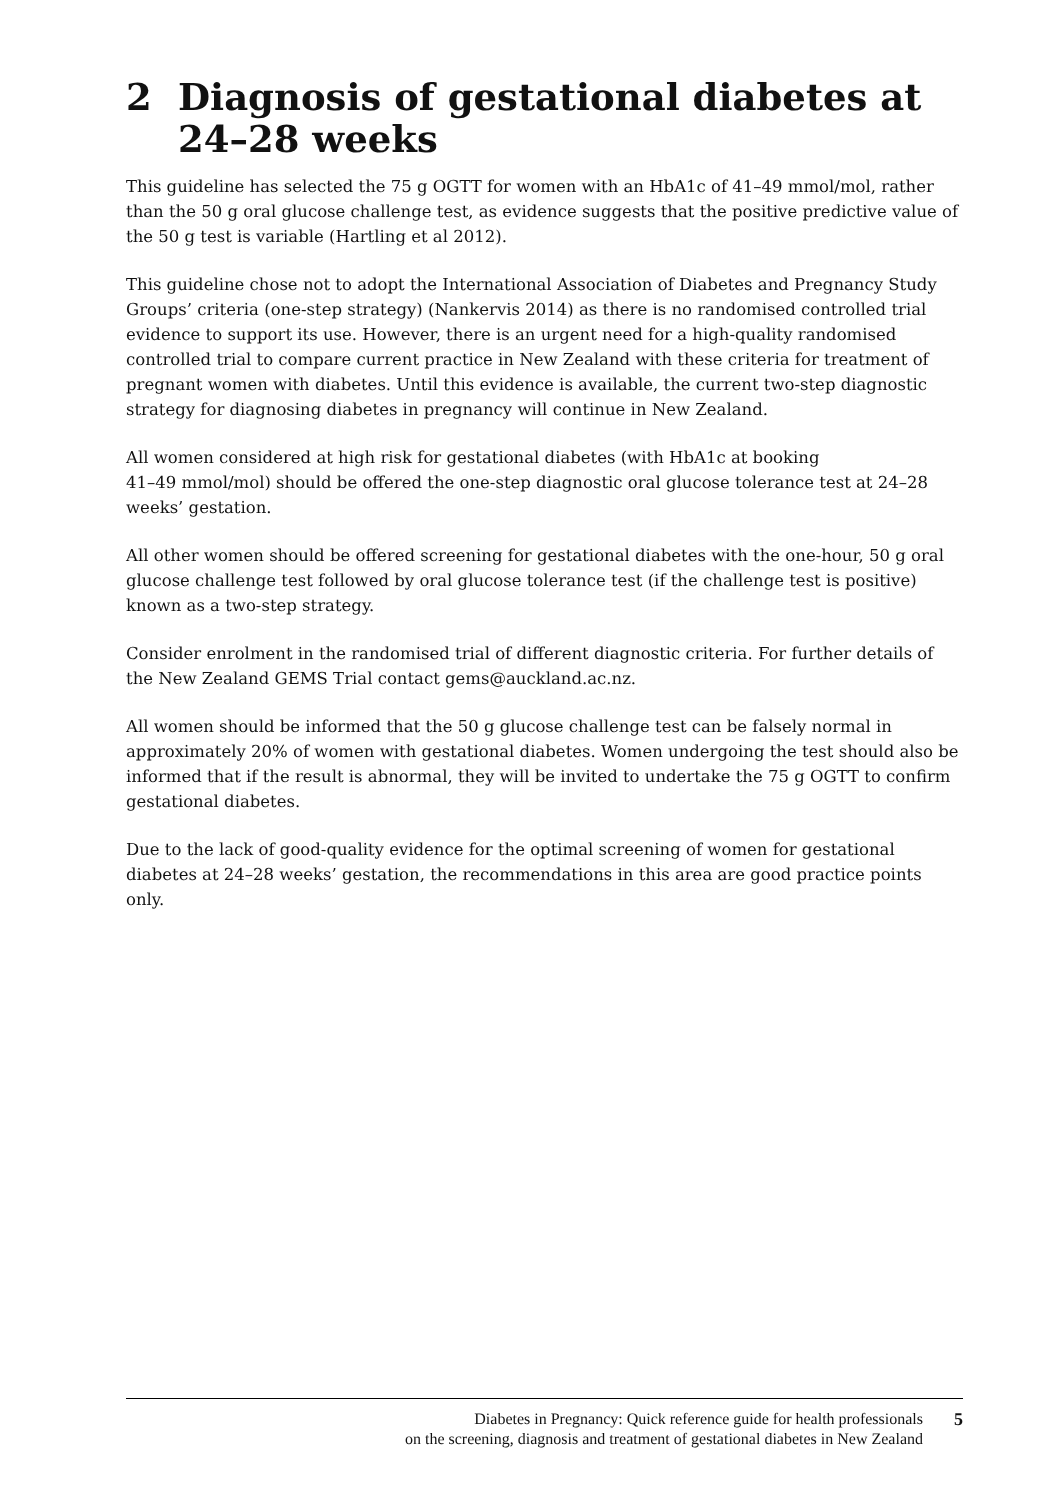2 Diagnosis of gestational diabetes at 24–28 weeks
This guideline has selected the 75 g OGTT for women with an HbA1c of 41–49 mmol/mol, rather than the 50 g oral glucose challenge test, as evidence suggests that the positive predictive value of the 50 g test is variable (Hartling et al 2012).
This guideline chose not to adopt the International Association of Diabetes and Pregnancy Study Groups’ criteria (one-step strategy) (Nankervis 2014) as there is no randomised controlled trial evidence to support its use. However, there is an urgent need for a high-quality randomised controlled trial to compare current practice in New Zealand with these criteria for treatment of pregnant women with diabetes. Until this evidence is available, the current two-step diagnostic strategy for diagnosing diabetes in pregnancy will continue in New Zealand.
All women considered at high risk for gestational diabetes (with HbA1c at booking
41–49 mmol/mol) should be offered the one-step diagnostic oral glucose tolerance test at 24–28 weeks’ gestation.
All other women should be offered screening for gestational diabetes with the one-hour, 50 g oral glucose challenge test followed by oral glucose tolerance test (if the challenge test is positive) known as a two-step strategy.
Consider enrolment in the randomised trial of different diagnostic criteria. For further details of the New Zealand GEMS Trial contact gems@auckland.ac.nz.
All women should be informed that the 50 g glucose challenge test can be falsely normal in approximately 20% of women with gestational diabetes. Women undergoing the test should also be informed that if the result is abnormal, they will be invited to undertake the 75 g OGTT to confirm gestational diabetes.
Due to the lack of good-quality evidence for the optimal screening of women for gestational diabetes at 24–28 weeks’ gestation, the recommendations in this area are good practice points only.
Diabetes in Pregnancy: Quick reference guide for health professionals
on the screening, diagnosis and treatment of gestational diabetes in New Zealand
5